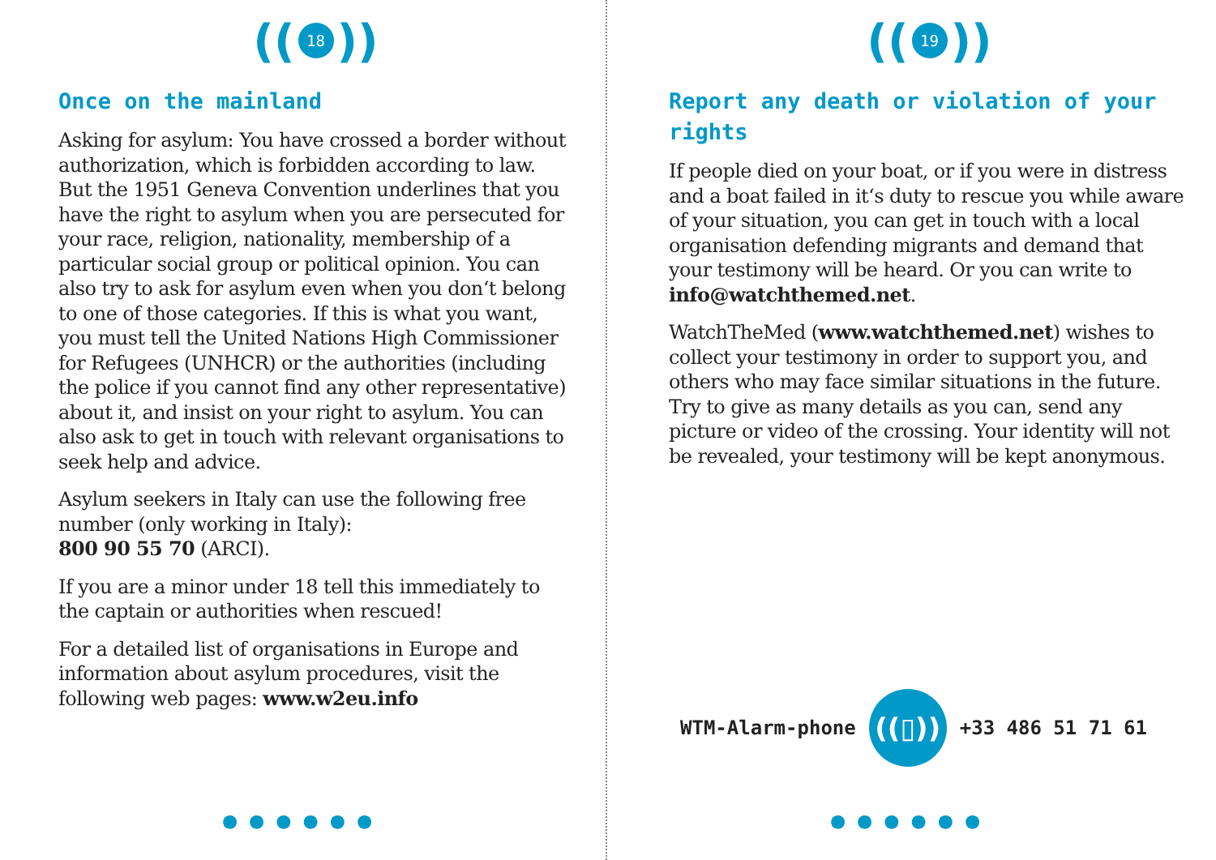((18))
Once on the mainland
Asking for asylum: You have crossed a border without authorization, which is forbidden according to law. But the 1951 Geneva Convention underlines that you have the right to asylum when you are persecuted for your race, religion, nationality, membership of a particular social group or political opinion. You can also try to ask for asylum even when you don‘t belong to one of those categories. If this is what you want, you must tell the United Nations High Commissioner for Refugees (UNHCR) or the authorities (including the police if you cannot find any other representative) about it, and insist on your right to asylum. You can also ask to get in touch with relevant organisations to seek help and advice.
Asylum seekers in Italy can use the following free number (only working in Italy):
800 90 55 70 (ARCI).
If you are a minor under 18 tell this immediately to the captain or authorities when rescued!
For a detailed list of organisations in Europe and information about asylum procedures, visit the following web pages: www.w2eu.info
●●●●●●
((19))
Report any death or violation of your rights
If people died on your boat, or if you were in distress and a boat failed in it‘s duty to rescue you while aware of your situation, you can get in touch with a local organisation defending migrants and demand that your testimony will be heard. Or you can write to info@watchthemed.net.
WatchTheMed (www.watchthemed.net) wishes to collect your testimony in order to support you, and others who may face similar situations in the future. Try to give as many details as you can, send any picture or video of the crossing. Your identity will not be revealed, your testimony will be kept anonymous.
WTM-Alarm-phone
((▯))
+33 486 51 71 61
●●●●●●